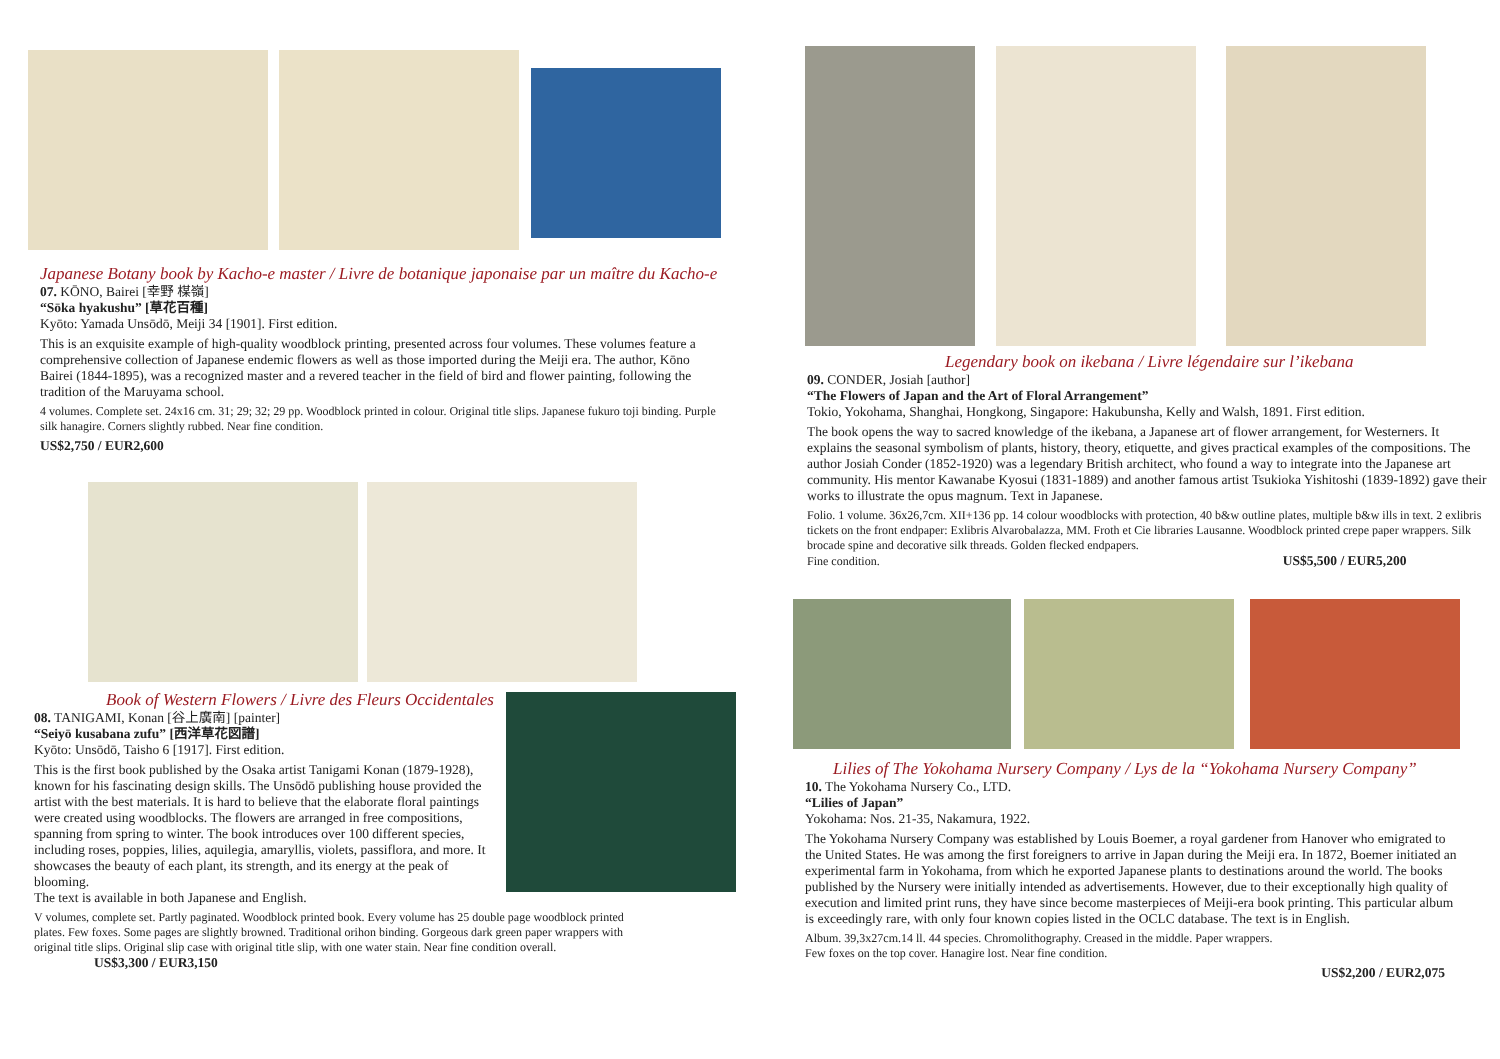Japanese Botany book by Kacho-e master / Livre de botanique japonaise par un maître du Kacho-e
07. KŌNO, Bairei [幸野 楳嶺]
“Sōka hyakushu” [草花百種]
Kyōto: Yamada Unsōdō, Meiji 34 [1901]. First edition.
This is an exquisite example of high-quality woodblock printing, presented across four volumes. These volumes feature a comprehensive collection of Japanese endemic flowers as well as those imported during the Meiji era. The author, Kōno Bairei (1844-1895), was a recognized master and a revered teacher in the field of bird and flower painting, following the tradition of the Maruyama school.
4 volumes. Complete set. 24x16 cm. 31; 29; 32; 29 pp. Woodblock printed in colour. Original title slips. Japanese fukuro toji binding. Purple silk hanagire. Corners slightly rubbed. Near fine condition.
US$2,750 / EUR2,600
Book of Western Flowers / Livre des Fleurs Occidentales
08. TANIGAMI, Konan [谷上廣南] [painter]
“Seiyō kusabana zufu” [西洋草花図譜]
Kyōto: Unsōdō, Taisho 6 [1917]. First edition.
This is the first book published by the Osaka artist Tanigami Konan (1879-1928), known for his fascinating design skills. The Unsōdō publishing house provided the artist with the best materials. It is hard to believe that the elaborate floral paintings were created using woodblocks. The flowers are arranged in free compositions, spanning from spring to winter. The book introduces over 100 different species, including roses, poppies, lilies, aquilegia, amaryllis, violets, passiflora, and more. It showcases the beauty of each plant, its strength, and its energy at the peak of blooming.
The text is available in both Japanese and English.
V volumes, complete set. Partly paginated. Woodblock printed book. Every volume has 25 double page woodblock printed plates. Few foxes. Some pages are slightly browned. Traditional orihon binding. Gorgeous dark green paper wrappers with original title slips. Original slip case with original title slip, with one water stain. Near fine condition overall. US$3,300 / EUR3,150
Legendary book on ikebana / Livre légendaire sur l’ikebana
09. CONDER, Josiah [author]
“The Flowers of Japan and the Art of Floral Arrangement”
Tokio, Yokohama, Shanghai, Hongkong, Singapore: Hakubunsha, Kelly and Walsh, 1891. First edition.
The book opens the way to sacred knowledge of the ikebana, a Japanese art of flower arrangement, for Westerners. It explains the seasonal symbolism of plants, history, theory, etiquette, and gives practical examples of the compositions. The author Josiah Conder (1852-1920) was a legendary British architect, who found a way to integrate into the Japanese art community. His mentor Kawanabe Kyosui (1831-1889) and another famous artist Tsukioka Yishitoshi (1839-1892) gave their works to illustrate the opus magnum. Text in Japanese.
Folio. 1 volume. 36x26,7cm. XII+136 pp. 14 colour woodblocks with protection, 40 b&w outline plates, multiple b&w ills in text. 2 exlibris tickets on the front endpaper: Exlibris Alvarobalazza, MM. Froth et Cie libraries Lausanne. Woodblock printed crepe paper wrappers. Silk brocade spine and decorative silk threads. Golden flecked endpapers.
Fine condition. US$5,500 / EUR5,200
Lilies of The Yokohama Nursery Company / Lys de la “Yokohama Nursery Company”
10. The Yokohama Nursery Co., LTD.
“Lilies of Japan”
Yokohama: Nos. 21-35, Nakamura, 1922.
The Yokohama Nursery Company was established by Louis Boemer, a royal gardener from Hanover who emigrated to the United States. He was among the first foreigners to arrive in Japan during the Meiji era. In 1872, Boemer initiated an experimental farm in Yokohama, from which he exported Japanese plants to destinations around the world. The books published by the Nursery were initially intended as advertisements. However, due to their exceptionally high quality of execution and limited print runs, they have since become masterpieces of Meiji-era book printing. This particular album is exceedingly rare, with only four known copies listed in the OCLC database. The text is in English.
Album. 39,3x27cm.14 ll. 44 species. Chromolithography. Creased in the middle. Paper wrappers.
Few foxes on the top cover. Hanagire lost. Near fine condition.
US$2,200 / EUR2,075